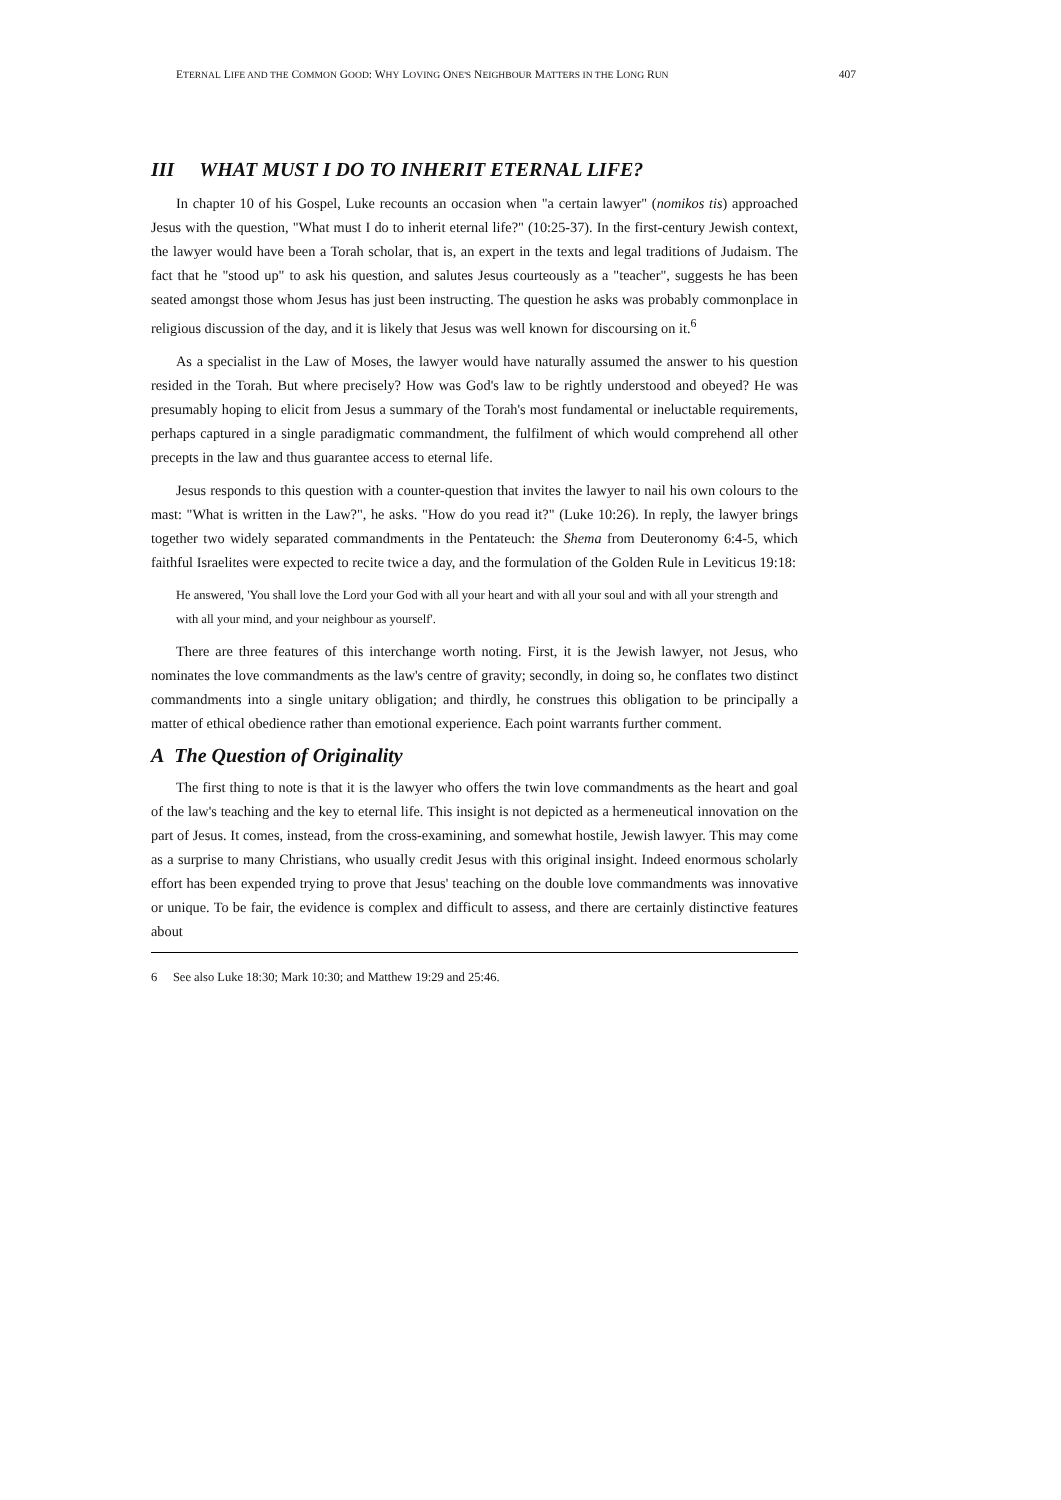ETERNAL LIFE AND THE COMMON GOOD: WHY LOVING ONE'S NEIGHBOUR MATTERS IN THE LONG RUN 407
III WHAT MUST I DO TO INHERIT ETERNAL LIFE?
In chapter 10 of his Gospel, Luke recounts an occasion when "a certain lawyer" (nomikos tis) approached Jesus with the question, "What must I do to inherit eternal life?" (10:25-37). In the first-century Jewish context, the lawyer would have been a Torah scholar, that is, an expert in the texts and legal traditions of Judaism. The fact that he "stood up" to ask his question, and salutes Jesus courteously as a "teacher", suggests he has been seated amongst those whom Jesus has just been instructing. The question he asks was probably commonplace in religious discussion of the day, and it is likely that Jesus was well known for discoursing on it.<sup>6</sup>
As a specialist in the Law of Moses, the lawyer would have naturally assumed the answer to his question resided in the Torah. But where precisely? How was God's law to be rightly understood and obeyed? He was presumably hoping to elicit from Jesus a summary of the Torah's most fundamental or ineluctable requirements, perhaps captured in a single paradigmatic commandment, the fulfilment of which would comprehend all other precepts in the law and thus guarantee access to eternal life.
Jesus responds to this question with a counter-question that invites the lawyer to nail his own colours to the mast: "What is written in the Law?", he asks. "How do you read it?" (Luke 10:26). In reply, the lawyer brings together two widely separated commandments in the Pentateuch: the Shema from Deuteronomy 6:4-5, which faithful Israelites were expected to recite twice a day, and the formulation of the Golden Rule in Leviticus 19:18:
He answered, 'You shall love the Lord your God with all your heart and with all your soul and with all your strength and with all your mind, and your neighbour as yourself'.
There are three features of this interchange worth noting. First, it is the Jewish lawyer, not Jesus, who nominates the love commandments as the law's centre of gravity; secondly, in doing so, he conflates two distinct commandments into a single unitary obligation; and thirdly, he construes this obligation to be principally a matter of ethical obedience rather than emotional experience. Each point warrants further comment.
A The Question of Originality
The first thing to note is that it is the lawyer who offers the twin love commandments as the heart and goal of the law's teaching and the key to eternal life. This insight is not depicted as a hermeneutical innovation on the part of Jesus. It comes, instead, from the cross-examining, and somewhat hostile, Jewish lawyer. This may come as a surprise to many Christians, who usually credit Jesus with this original insight. Indeed enormous scholarly effort has been expended trying to prove that Jesus' teaching on the double love commandments was innovative or unique. To be fair, the evidence is complex and difficult to assess, and there are certainly distinctive features about
6 See also Luke 18:30; Mark 10:30; and Matthew 19:29 and 25:46.